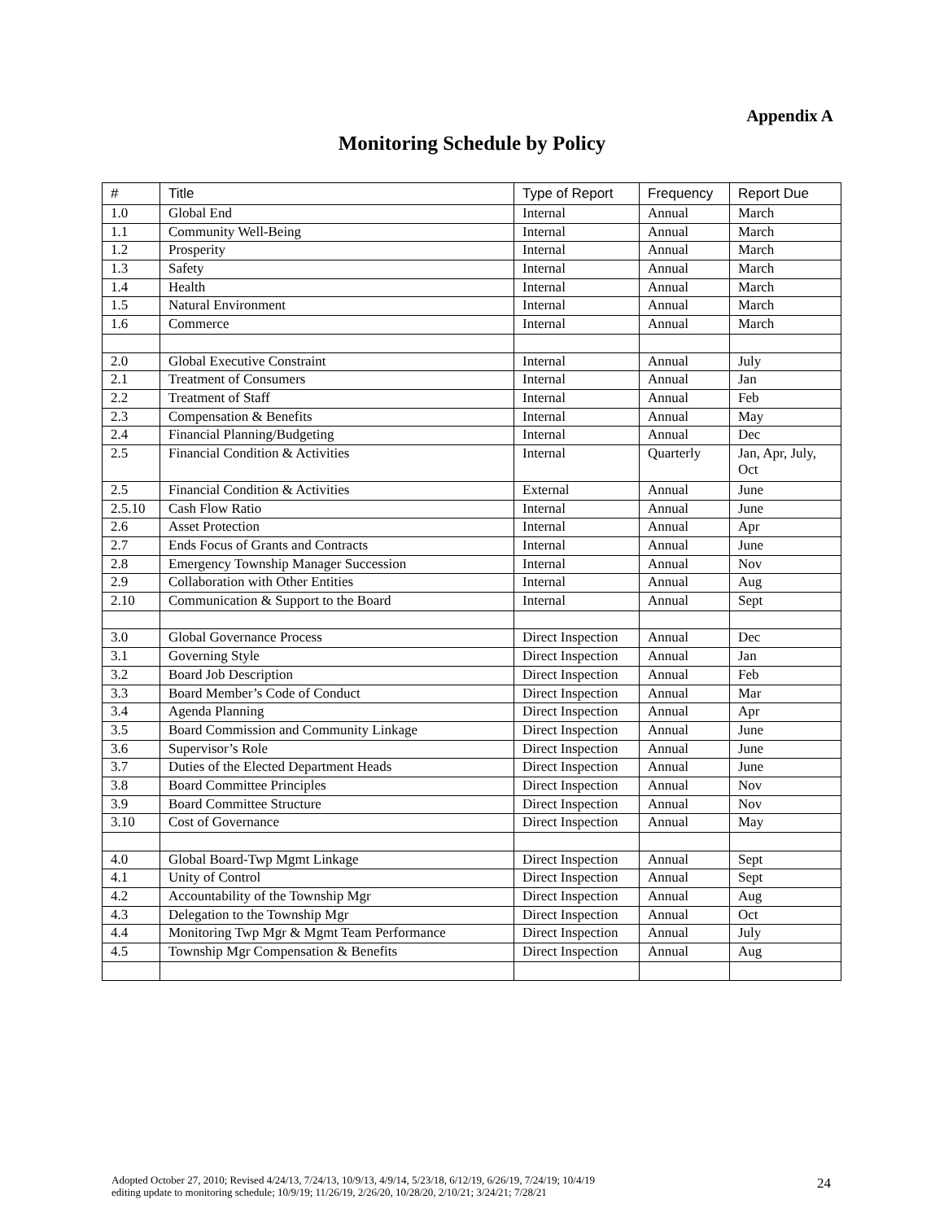Appendix A
Monitoring Schedule by Policy
| # | Title | Type of Report | Frequency | Report Due |
| --- | --- | --- | --- | --- |
| 1.0 | Global End | Internal | Annual | March |
| 1.1 | Community Well-Being | Internal | Annual | March |
| 1.2 | Prosperity | Internal | Annual | March |
| 1.3 | Safety | Internal | Annual | March |
| 1.4 | Health | Internal | Annual | March |
| 1.5 | Natural Environment | Internal | Annual | March |
| 1.6 | Commerce | Internal | Annual | March |
| 2.0 | Global Executive Constraint | Internal | Annual | July |
| 2.1 | Treatment of Consumers | Internal | Annual | Jan |
| 2.2 | Treatment of Staff | Internal | Annual | Feb |
| 2.3 | Compensation & Benefits | Internal | Annual | May |
| 2.4 | Financial Planning/Budgeting | Internal | Annual | Dec |
| 2.5 | Financial Condition & Activities | Internal | Quarterly | Jan, Apr, July, Oct |
| 2.5 | Financial Condition & Activities | External | Annual | June |
| 2.5.10 | Cash Flow Ratio | Internal | Annual | June |
| 2.6 | Asset Protection | Internal | Annual | Apr |
| 2.7 | Ends Focus of Grants and Contracts | Internal | Annual | June |
| 2.8 | Emergency Township Manager Succession | Internal | Annual | Nov |
| 2.9 | Collaboration with Other Entities | Internal | Annual | Aug |
| 2.10 | Communication & Support to the Board | Internal | Annual | Sept |
| 3.0 | Global Governance Process | Direct Inspection | Annual | Dec |
| 3.1 | Governing Style | Direct Inspection | Annual | Jan |
| 3.2 | Board Job Description | Direct Inspection | Annual | Feb |
| 3.3 | Board Member’s Code of Conduct | Direct Inspection | Annual | Mar |
| 3.4 | Agenda Planning | Direct Inspection | Annual | Apr |
| 3.5 | Board Commission and Community Linkage | Direct Inspection | Annual | June |
| 3.6 | Supervisor’s Role | Direct Inspection | Annual | June |
| 3.7 | Duties of the Elected Department Heads | Direct Inspection | Annual | June |
| 3.8 | Board Committee Principles | Direct Inspection | Annual | Nov |
| 3.9 | Board Committee Structure | Direct Inspection | Annual | Nov |
| 3.10 | Cost of Governance | Direct Inspection | Annual | May |
| 4.0 | Global Board-Twp Mgmt Linkage | Direct Inspection | Annual | Sept |
| 4.1 | Unity of Control | Direct Inspection | Annual | Sept |
| 4.2 | Accountability of the Township Mgr | Direct Inspection | Annual | Aug |
| 4.3 | Delegation to the Township Mgr | Direct Inspection | Annual | Oct |
| 4.4 | Monitoring Twp Mgr & Mgmt Team Performance | Direct Inspection | Annual | July |
| 4.5 | Township Mgr Compensation & Benefits | Direct Inspection | Annual | Aug |
Adopted October 27, 2010; Revised 4/24/13, 7/24/13, 10/9/13, 4/9/14, 5/23/18, 6/12/19, 6/26/19, 7/24/19; 10/4/19
editing update to monitoring schedule; 10/9/19; 11/26/19, 2/26/20, 10/28/20, 2/10/21; 3/24/21; 7/28/21
24